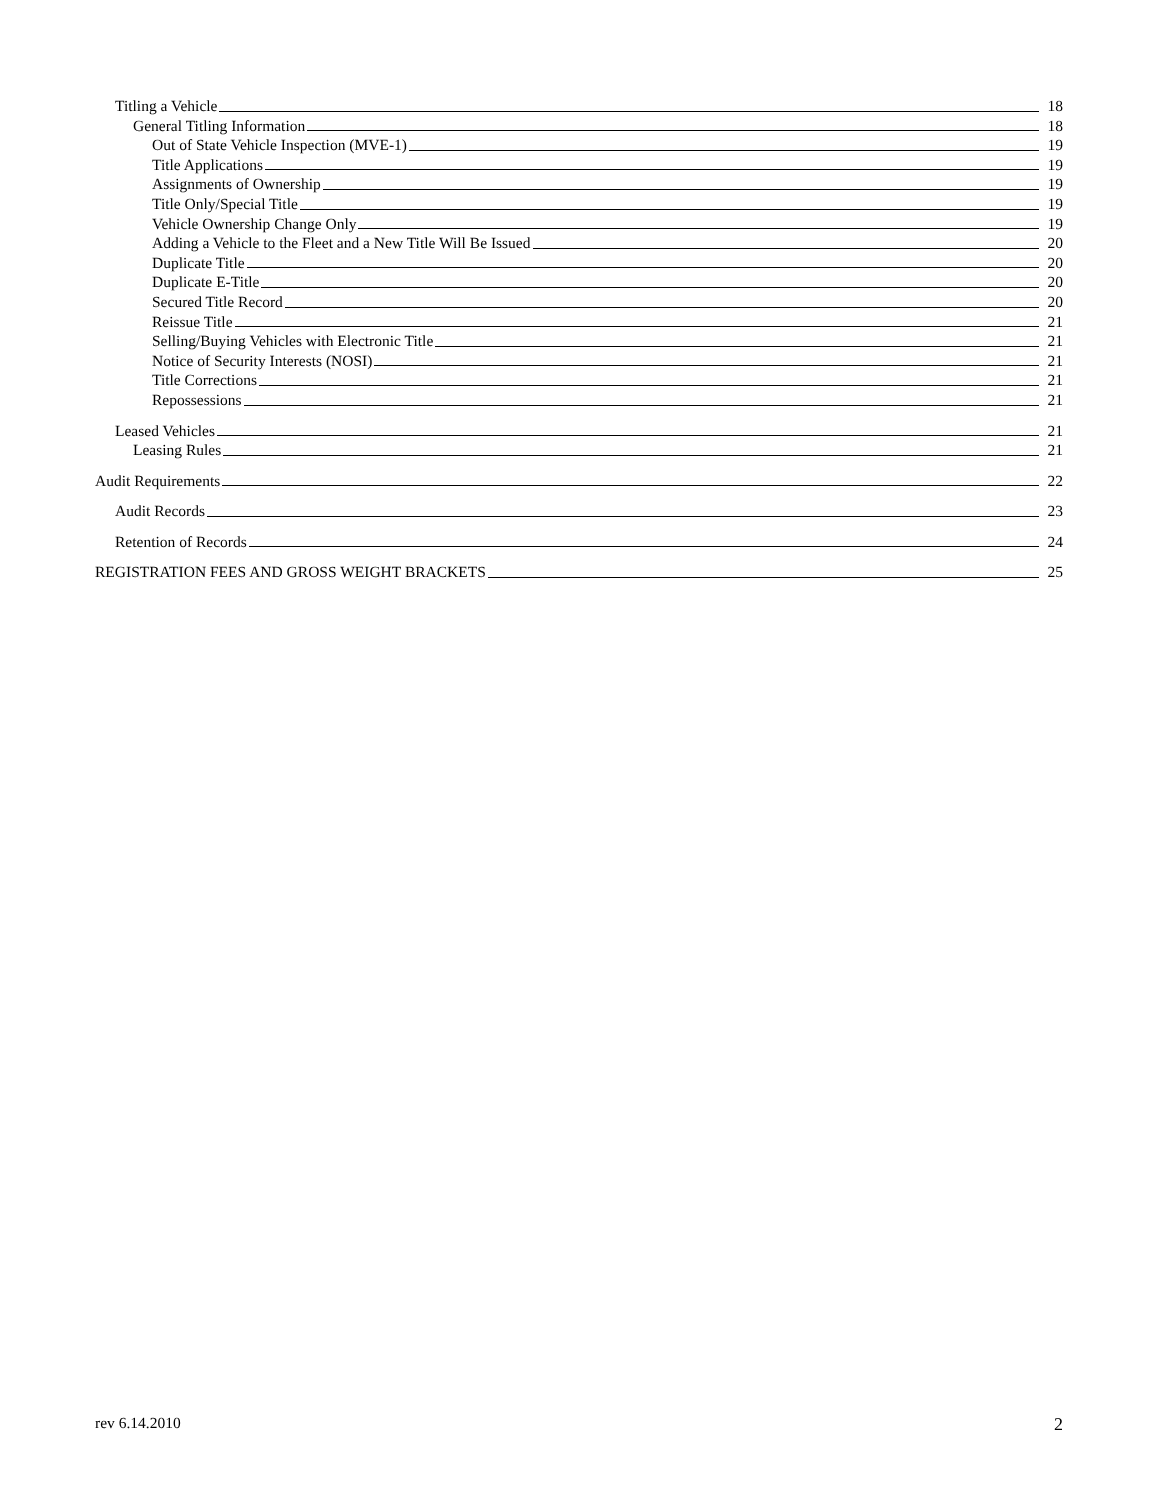Titling a Vehicle 18
General Titling Information 18
Out of State Vehicle Inspection (MVE-1) 19
Title Applications 19
Assignments of Ownership 19
Title Only/Special Title 19
Vehicle Ownership Change Only 19
Adding a Vehicle to the Fleet and a New Title Will Be Issued 20
Duplicate Title 20
Duplicate E-Title 20
Secured Title Record 20
Reissue Title 21
Selling/Buying Vehicles with Electronic Title 21
Notice of Security Interests (NOSI) 21
Title Corrections 21
Repossessions 21
Leased Vehicles 21
Leasing Rules 21
Audit Requirements 22
Audit Records 23
Retention of Records 24
REGISTRATION FEES AND GROSS WEIGHT BRACKETS 25
rev 6.14.2010 2